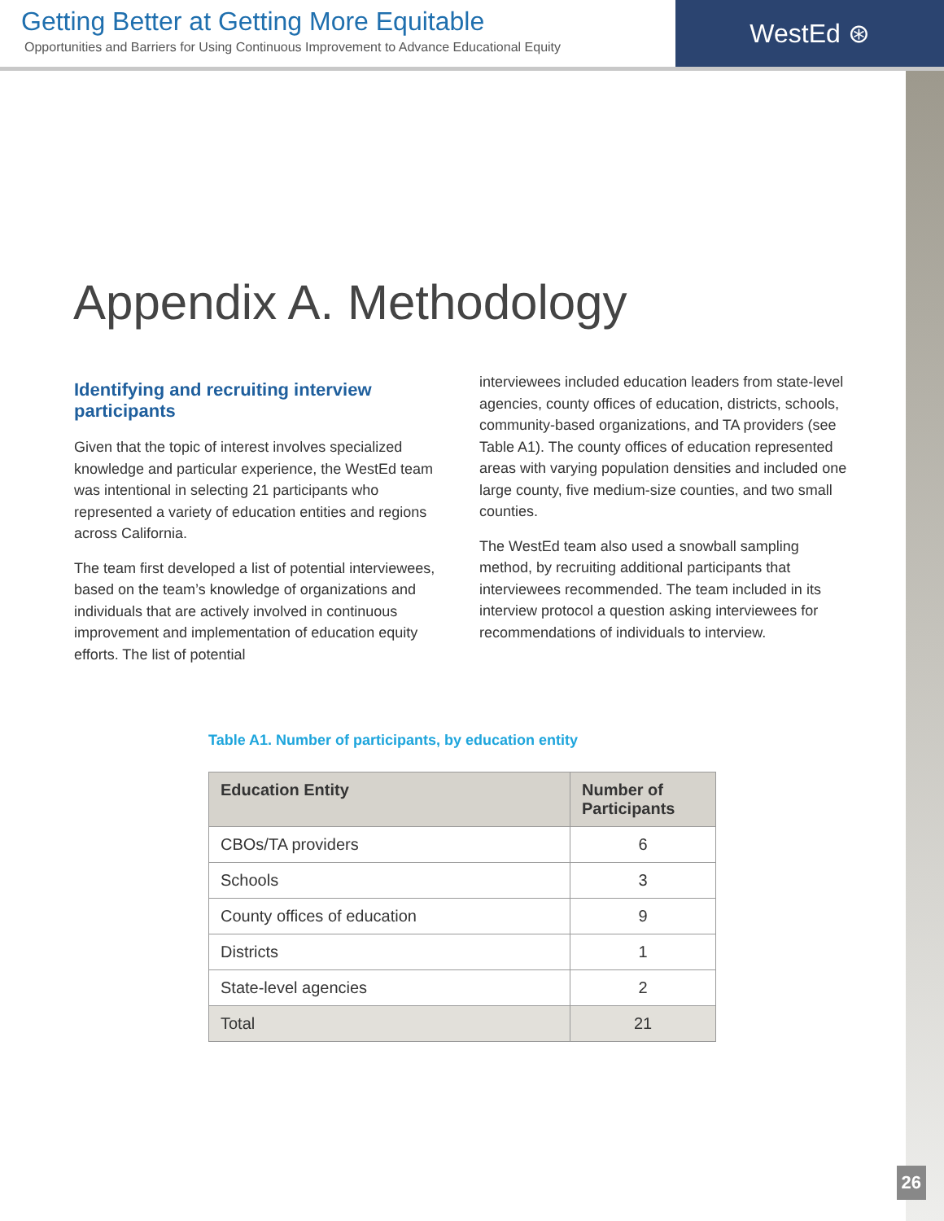Getting Better at Getting More Equitable
Opportunities and Barriers for Using Continuous Improvement to Advance Educational Equity
WestEd ⊛
Appendix A. Methodology
Identifying and recruiting interview participants
Given that the topic of interest involves specialized knowledge and particular experience, the WestEd team was intentional in selecting 21 participants who represented a variety of education entities and regions across California.
The team first developed a list of potential interviewees, based on the team’s knowledge of organizations and individuals that are actively involved in continuous improvement and implementation of education equity efforts. The list of potential
interviewees included education leaders from state-level agencies, county offices of education, districts, schools, community-based organizations, and TA providers (see Table A1). The county offices of education represented areas with varying population densities and included one large county, five medium-size counties, and two small counties.
The WestEd team also used a snowball sampling method, by recruiting additional participants that interviewees recommended. The team included in its interview protocol a question asking interviewees for recommendations of individuals to interview.
Table A1. Number of participants, by education entity
| Education Entity | Number of Participants |
| --- | --- |
| CBOs/TA providers | 6 |
| Schools | 3 |
| County offices of education | 9 |
| Districts | 1 |
| State-level agencies | 2 |
| Total | 21 |
26